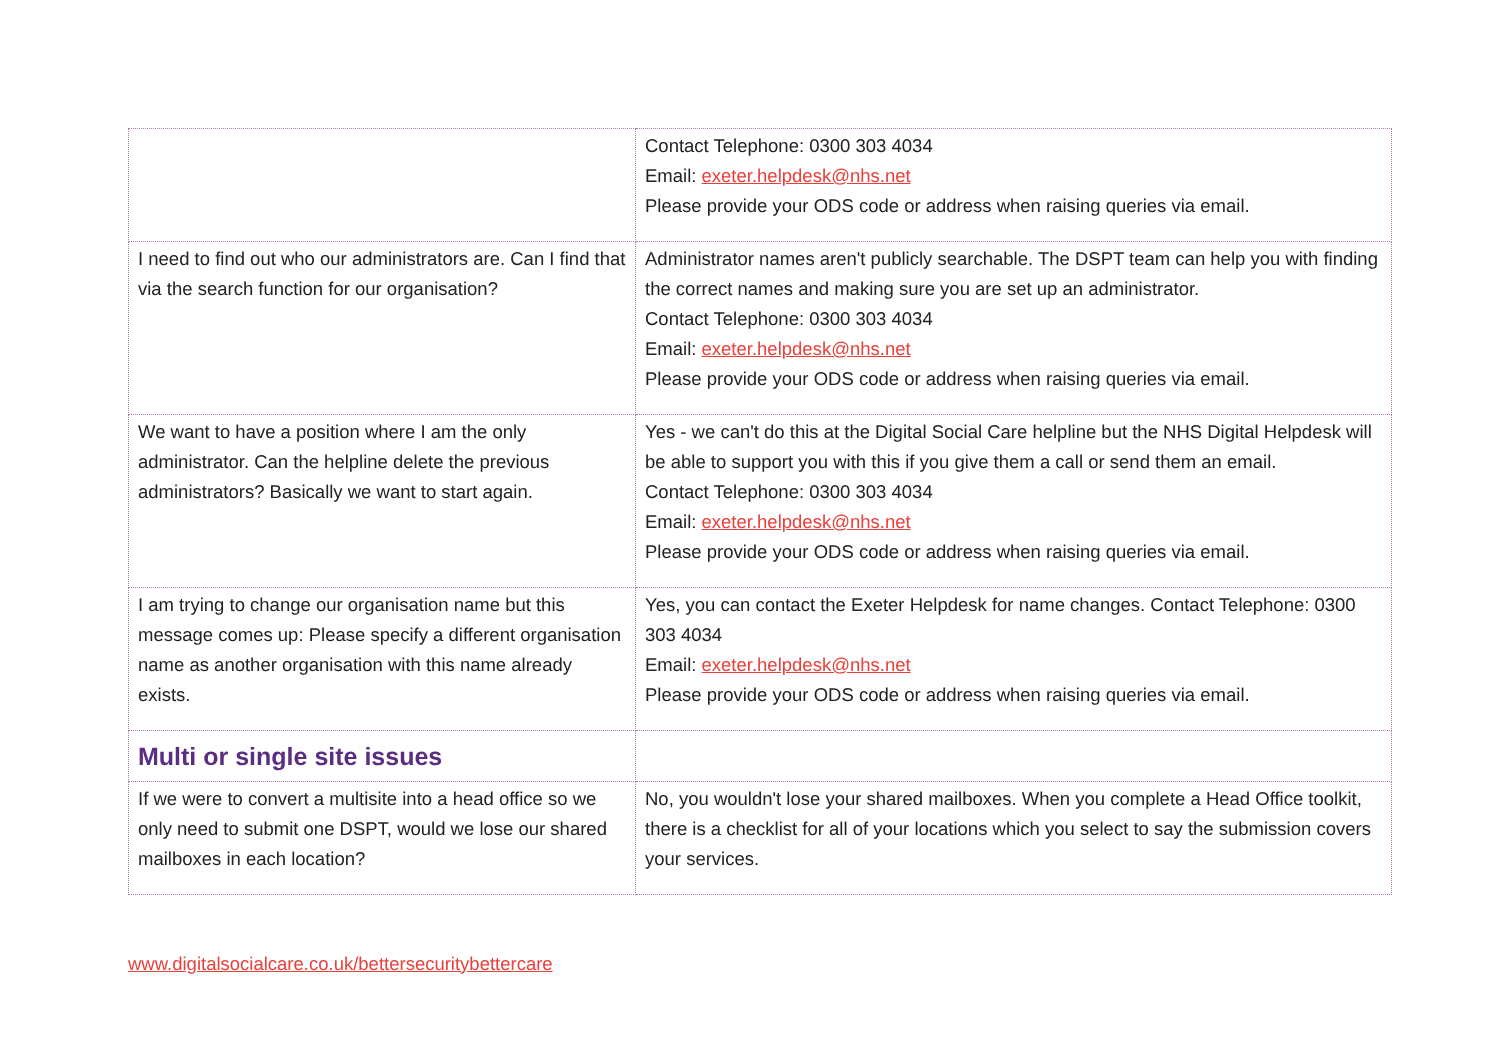| | Contact Telephone: 0300 303 4034 Email: exeter.helpdesk@nhs.net Please provide your ODS code or address when raising queries via email. |
| I need to find out who our administrators are. Can I find that via the search function for our organisation? | Administrator names aren't publicly searchable. The DSPT team can help you with finding the correct names and making sure you are set up an administrator. Contact Telephone: 0300 303 4034 Email: exeter.helpdesk@nhs.net Please provide your ODS code or address when raising queries via email. |
| We want to have a position where I am the only administrator. Can the helpline delete the previous administrators? Basically we want to start again. | Yes - we can't do this at the Digital Social Care helpline but the NHS Digital Helpdesk will be able to support you with this if you give them a call or send them an email. Contact Telephone: 0300 303 4034 Email: exeter.helpdesk@nhs.net Please provide your ODS code or address when raising queries via email. |
| I am trying to change our organisation name but this message comes up: Please specify a different organisation name as another organisation with this name already exists. | Yes, you can contact the Exeter Helpdesk for name changes. Contact Telephone: 0300 303 4034 Email: exeter.helpdesk@nhs.net Please provide your ODS code or address when raising queries via email. |
| Multi or single site issues | |
| If we were to convert a multisite into a head office so we only need to submit one DSPT, would we lose our shared mailboxes in each location? | No, you wouldn't lose your shared mailboxes. When you complete a Head Office toolkit, there is a checklist for all of your locations which you select to say the submission covers your services. |
www.digitalsocialcare.co.uk/bettersecuritybettercare